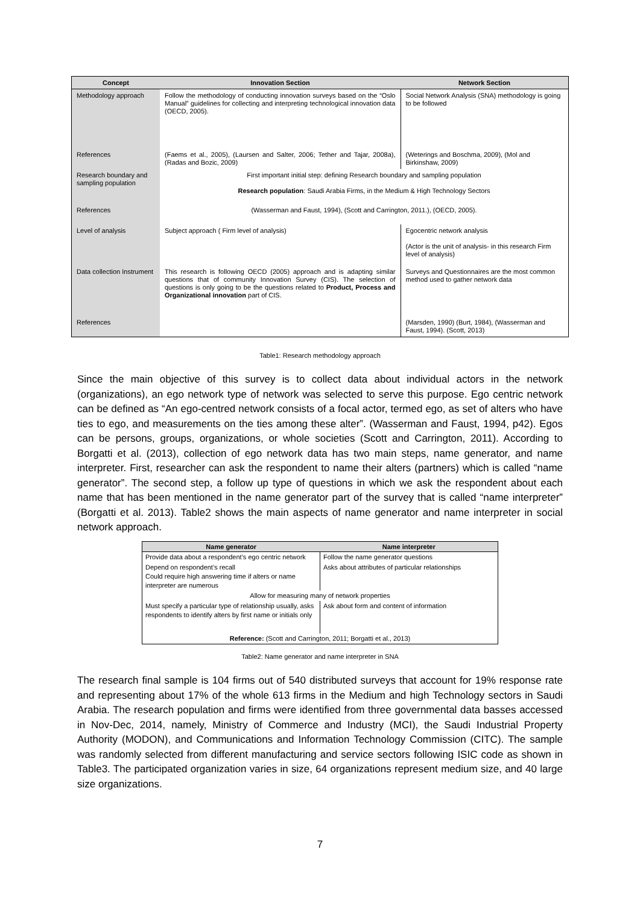| Concept | Innovation Section | Network Section |
| --- | --- | --- |
| Methodology approach | Follow the methodology of conducting innovation surveys based on the “Oslo Manual” guidelines for collecting and interpreting technological innovation data (OECD, 2005). | Social Network Analysis (SNA) methodology is going to be followed |
| References | (Faems et al., 2005), (Laursen and Salter, 2006; Tether and Tajar, 2008a), (Radas and Bozic, 2009) | (Weterings and Boschma, 2009), (Mol and Birkinshaw, 2009) |
| Research boundary and sampling population | First important initial step: defining Research boundary and sampling population Research population : Saudi Arabia Firms, in the Medium & High Technology Sectors | |
| References | (Wasserman and Faust, 1994), (Scott and Carrington, 2011.), (OECD, 2005). | |
| Level of analysis | Subject approach ( Firm level of analysis) | Egocentric network analysis (Actor is the unit of analysis- in this research Firm level of analysis) |
| Data collection Instrument | This research is following OECD (2005) approach and is adapting similar questions that of community Innovation Survey (CIS). The selection of questions is only going to be the questions related to Product, Process and Organizational innovation part of CIS. | Surveys and Questionnaires are the most common method used to gather network data |
| References | | (Marsden, 1990) (Burt, 1984), (Wasserman and Faust, 1994). (Scott, 2013) |
Table1: Research methodology approach
Since the main objective of this survey is to collect data about individual actors in the network (organizations), an ego network type of network was selected to serve this purpose. Ego centric network can be defined as “An ego-centred network consists of a focal actor, termed ego, as set of alters who have ties to ego, and measurements on the ties among these alter”. (Wasserman and Faust, 1994, p42). Egos can be persons, groups, organizations, or whole societies (Scott and Carrington, 2011). According to Borgatti et al. (2013), collection of ego network data has two main steps, name generator, and name interpreter. First, researcher can ask the respondent to name their alters (partners) which is called “name generator”. The second step, a follow up type of questions in which we ask the respondent about each name that has been mentioned in the name generator part of the survey that is called “name interpreter” (Borgatti et al. 2013). Table2 shows the main aspects of name generator and name interpreter in social network approach.
| Name generator | Name interpreter |
| --- | --- |
| Provide data about a respondent’s ego centric network | Follow the name generator questions |
| Depend on respondent’s recall Could require high answering time if alters or name interpreter are numerous | Asks about attributes of particular relationships |
| Allow for measuring many of network properties | |
| Must specify a particular type of relationship usually, asks respondents to identify alters by first name or initials only | Ask about form and content of information |
| Reference: (Scott and Carrington, 2011; Borgatti et al., 2013) | |
Table2: Name generator and name interpreter in SNA
The research final sample is 104 firms out of 540 distributed surveys that account for 19% response rate and representing about 17% of the whole 613 firms in the Medium and high Technology sectors in Saudi Arabia. The research population and firms were identified from three governmental data basses accessed in Nov-Dec, 2014, namely, Ministry of Commerce and Industry (MCI), the Saudi Industrial Property Authority (MODON), and Communications and Information Technology Commission (CITC). The sample was randomly selected from different manufacturing and service sectors following ISIC code as shown in Table3. The participated organization varies in size, 64 organizations represent medium size, and 40 large size organizations.
7